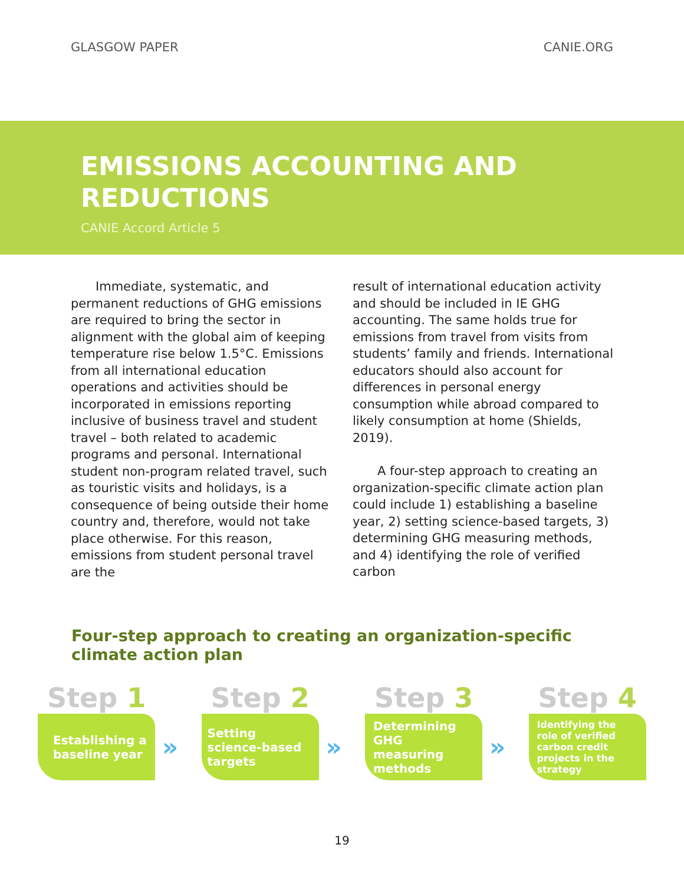GLASGOW PAPER CANIE.ORG
EMISSIONS ACCOUNTING AND REDUCTIONS
CANIE Accord Article 5
  Immediate, systematic, and permanent reductions of GHG emissions are required to bring the sector in alignment with the global aim of keeping temperature rise below 1.5°C. Emissions from all international education operations and activities should be incorporated in emissions reporting inclusive of business travel and student travel – both related to academic programs and personal. International student non-program related travel, such as touristic visits and holidays, is a consequence of being outside their home country and, therefore, would not take place otherwise. For this reason, emissions from student personal travel are the
result of international education activity and should be included in IE GHG accounting. The same holds true for emissions from travel from visits from students’ family and friends. International educators should also account for differences in personal energy consumption while abroad compared to likely consumption at home (Shields, 2019).
  A four-step approach to creating an organization-specific climate action plan could include 1) establishing a baseline year, 2) setting science-based targets, 3) determining GHG measuring methods, and 4) identifying the role of verified carbon
Four-step approach to creating an organization-specific climate action plan
Step 1
Establishing a baseline year
»
Step 2
Setting science-based targets
»
Step 3
Determining GHG measuring methods
»
Step 4
Identifying the role of verified carbon credit projects in the strategy
19